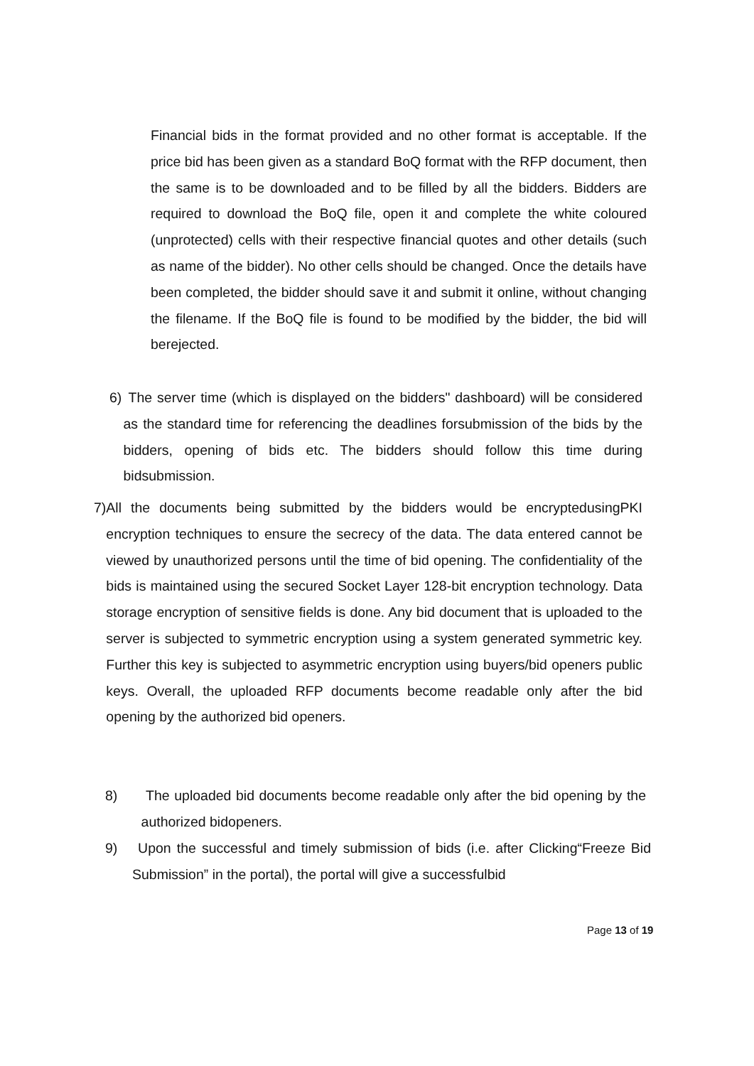Financial bids in the format provided and no other format is acceptable. If the price bid has been given as a standard BoQ format with the RFP document, then the same is to be downloaded and to be filled by all the bidders. Bidders are required to download the BoQ file, open it and complete the white coloured (unprotected) cells with their respective financial quotes and other details (such as name of the bidder). No other cells should be changed. Once the details have been completed, the bidder should save it and submit it online, without changing the filename. If the BoQ file is found to be modified by the bidder, the bid will berejected.
6) The server time (which is displayed on the bidders" dashboard) will be considered as the standard time for referencing the deadlines forsubmission of the bids by the bidders, opening of bids etc. The bidders should follow this time during bidsubmission.
7) All the documents being submitted by the bidders would be encryptedusingPKI encryption techniques to ensure the secrecy of the data. The data entered cannot be viewed by unauthorized persons until the time of bid opening. The confidentiality of the bids is maintained using the secured Socket Layer 128-bit encryption technology. Data storage encryption of sensitive fields is done. Any bid document that is uploaded to the server is subjected to symmetric encryption using a system generated symmetric key. Further this key is subjected to asymmetric encryption using buyers/bid openers public keys. Overall, the uploaded RFP documents become readable only after the bid opening by the authorized bid openers.
8) The uploaded bid documents become readable only after the bid opening by the authorized bidopeners.
9) Upon the successful and timely submission of bids (i.e. after Clicking“Freeze Bid Submission” in the portal), the portal will give a successfulbid
Page 13 of 19